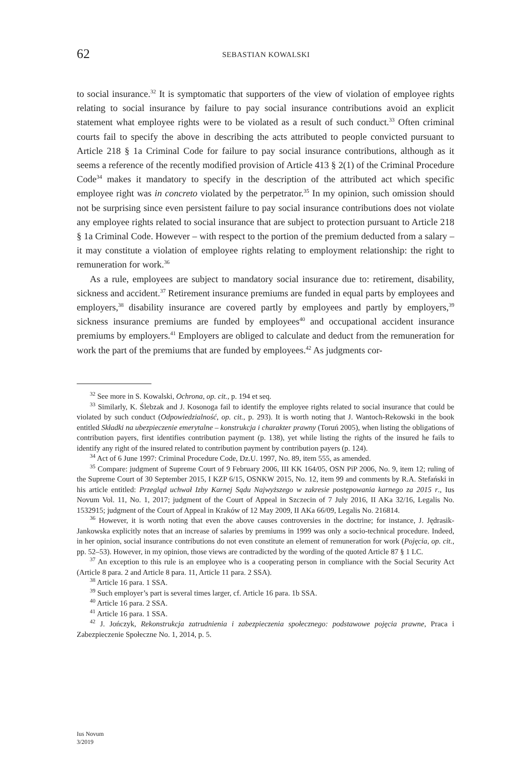62 SEBASTIAN KOWALSKI
to social insurance.<sup>32</sup> It is symptomatic that supporters of the view of violation of employee rights relating to social insurance by failure to pay social insurance contributions avoid an explicit statement what employee rights were to be violated as a result of such conduct.<sup>33</sup> Often criminal courts fail to specify the above in describing the acts attributed to people convicted pursuant to Article 218 § 1a Criminal Code for failure to pay social insurance contributions, although as it seems a reference of the recently modified provision of Article 413 § 2(1) of the Criminal Procedure Code<sup>34</sup> makes it mandatory to specify in the description of the attributed act which specific employee right was in concreto violated by the perpetrator.<sup>35</sup> In my opinion, such omission should not be surprising since even persistent failure to pay social insurance contributions does not violate any employee rights related to social insurance that are subject to protection pursuant to Article 218 § 1a Criminal Code. However – with respect to the portion of the premium deducted from a salary – it may constitute a violation of employee rights relating to employment relationship: the right to remuneration for work.<sup>36</sup>
As a rule, employees are subject to mandatory social insurance due to: retirement, disability, sickness and accident.<sup>37</sup> Retirement insurance premiums are funded in equal parts by employees and employers,<sup>38</sup> disability insurance are covered partly by employees and partly by employers,<sup>39</sup> sickness insurance premiums are funded by employees<sup>40</sup> and occupational accident insurance premiums by employers.<sup>41</sup> Employers are obliged to calculate and deduct from the remuneration for work the part of the premiums that are funded by employees.<sup>42</sup> As judgments cor-
<sup>32</sup> See more in S. Kowalski, Ochrona, op. cit., p. 194 et seq.
<sup>33</sup> Similarly, K. Ślebzak and J. Kosonoga fail to identify the employee rights related to social insurance that could be violated by such conduct (Odpowiedzialność, op. cit., p. 293). It is worth noting that J. Wantoch-Rekowski in the book entitled Składki na ubezpieczenie emerytalne – konstrukcja i charakter prawny (Toruń 2005), when listing the obligations of contribution payers, first identifies contribution payment (p. 138), yet while listing the rights of the insured he fails to identify any right of the insured related to contribution payment by contribution payers (p. 124).
<sup>34</sup> Act of 6 June 1997: Criminal Procedure Code, Dz.U. 1997, No. 89, item 555, as amended.
<sup>35</sup> Compare: judgment of Supreme Court of 9 February 2006, III KK 164/05, OSN PiP 2006, No. 9, item 12; ruling of the Supreme Court of 30 September 2015, I KZP 6/15, OSNKW 2015, No. 12, item 99 and comments by R.A. Stefański in his article entitled: Przegląd uchwał Izby Karnej Sądu Najwyższego w zakresie postępowania karnego za 2015 r., Ius Novum Vol. 11, No. 1, 2017; judgment of the Court of Appeal in Szczecin of 7 July 2016, II AKa 32/16, Legalis No. 1532915; judgment of the Court of Appeal in Kraków of 12 May 2009, II AKa 66/09, Legalis No. 216814.
<sup>36</sup> However, it is worth noting that even the above causes controversies in the doctrine; for instance, J. Jędrasik-Jankowska explicitly notes that an increase of salaries by premiums in 1999 was only a socio-technical procedure. Indeed, in her opinion, social insurance contributions do not even constitute an element of remuneration for work (Pojęcia, op. cit., pp. 52–53). However, in my opinion, those views are contradicted by the wording of the quoted Article 87 § 1 LC.
<sup>37</sup> An exception to this rule is an employee who is a cooperating person in compliance with the Social Security Act (Article 8 para. 2 and Article 8 para. 11, Article 11 para. 2 SSA).
<sup>38</sup> Article 16 para. 1 SSA.
<sup>39</sup> Such employer’s part is several times larger, cf. Article 16 para. 1b SSA.
<sup>40</sup> Article 16 para. 2 SSA.
<sup>41</sup> Article 16 para. 1 SSA.
<sup>42</sup> J. Jończyk, Rekonstrukcja zatrudnienia i zabezpieczenia społecznego: podstawowe pojęcia prawne, Praca i Zabezpieczenie Społeczne No. 1, 2014, p. 5.
Ius Novum
3/2019